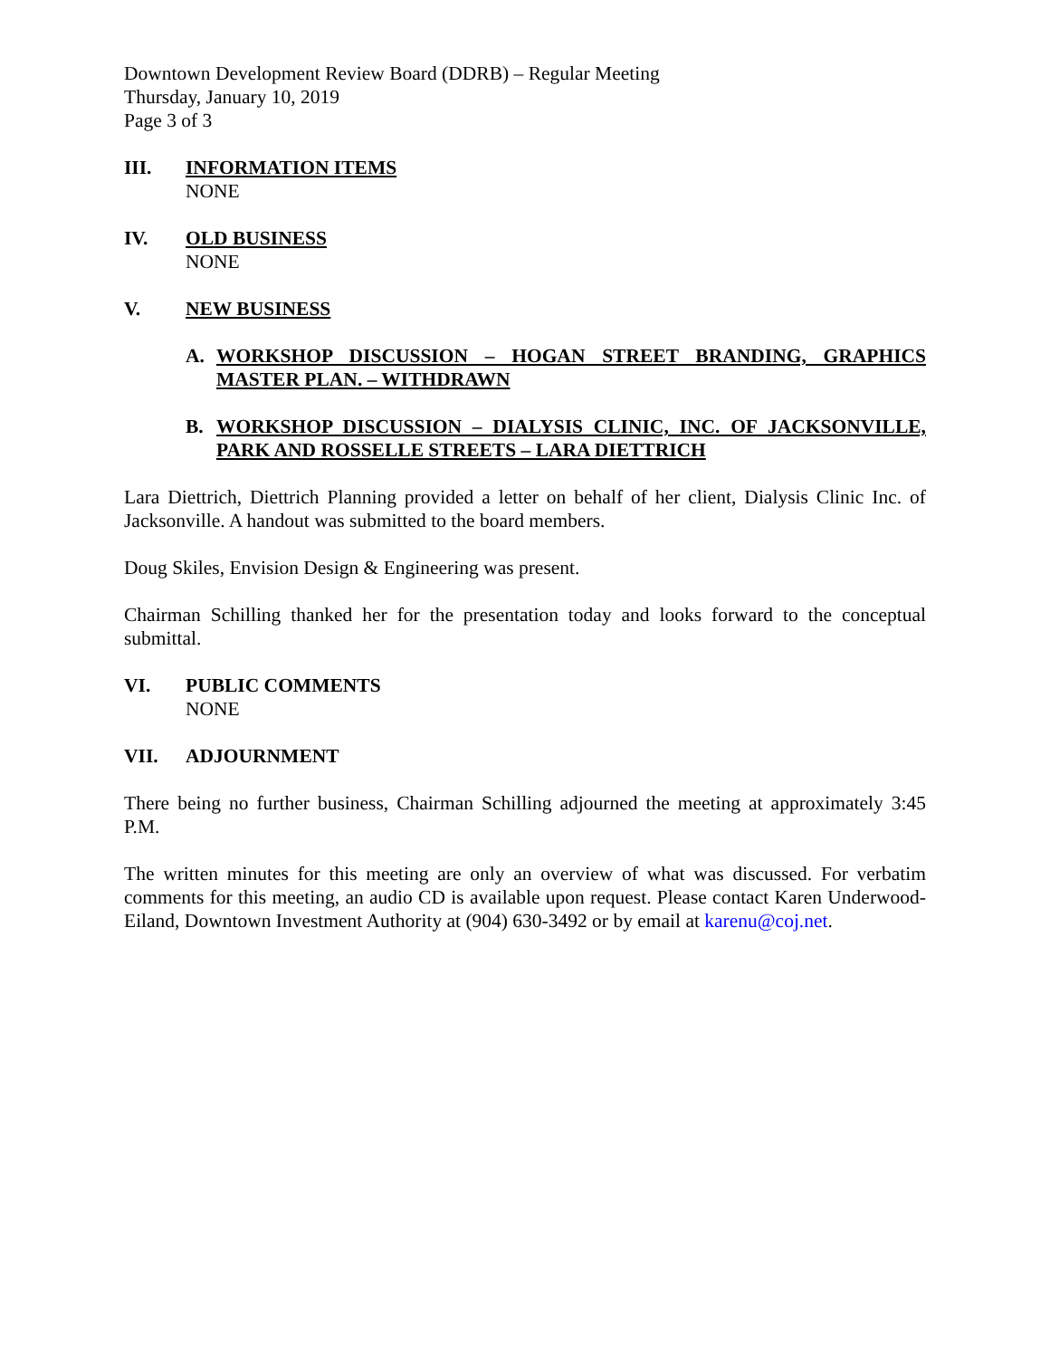Downtown Development Review Board (DDRB) – Regular Meeting
Thursday, January 10, 2019
Page 3 of 3
III. INFORMATION ITEMS
NONE
IV. OLD BUSINESS
NONE
V. NEW BUSINESS
A. WORKSHOP DISCUSSION – HOGAN STREET BRANDING, GRAPHICS MASTER PLAN. – WITHDRAWN
B. WORKSHOP DISCUSSION – DIALYSIS CLINIC, INC. OF JACKSONVILLE, PARK AND ROSSELLE STREETS – LARA DIETTRICH
Lara Diettrich, Diettrich Planning provided a letter on behalf of her client, Dialysis Clinic Inc. of Jacksonville. A handout was submitted to the board members.
Doug Skiles, Envision Design & Engineering was present.
Chairman Schilling thanked her for the presentation today and looks forward to the conceptual submittal.
VI. PUBLIC COMMENTS
NONE
VII. ADJOURNMENT
There being no further business, Chairman Schilling adjourned the meeting at approximately 3:45 P.M.
The written minutes for this meeting are only an overview of what was discussed. For verbatim comments for this meeting, an audio CD is available upon request. Please contact Karen Underwood-Eiland, Downtown Investment Authority at (904) 630-3492 or by email at karenu@coj.net.